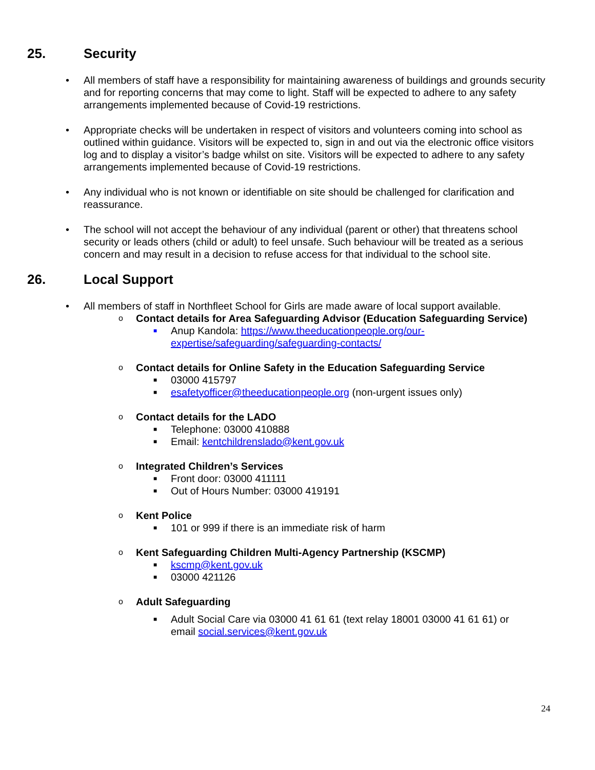25. Security
• All members of staff have a responsibility for maintaining awareness of buildings and grounds security and for reporting concerns that may come to light. Staff will be expected to adhere to any safety arrangements implemented because of Covid-19 restrictions.
• Appropriate checks will be undertaken in respect of visitors and volunteers coming into school as outlined within guidance. Visitors will be expected to, sign in and out via the electronic office visitors log and to display a visitor’s badge whilst on site. Visitors will be expected to adhere to any safety arrangements implemented because of Covid-19 restrictions.
• Any individual who is not known or identifiable on site should be challenged for clarification and reassurance.
• The school will not accept the behaviour of any individual (parent or other) that threatens school security or leads others (child or adult) to feel unsafe. Such behaviour will be treated as a serious concern and may result in a decision to refuse access for that individual to the school site.
26. Local Support
• All members of staff in Northfleet School for Girls are made aware of local support available.
o Contact details for Area Safeguarding Advisor (Education Safeguarding Service)
■ Anup Kandola: https://www.theeducationpeople.org/our-
expertise/safeguarding/safeguarding-contacts/
o Contact details for Online Safety in the Education Safeguarding Service
■ 03000 415797
■ esafetyofficer@theeducationpeople.org (non-urgent issues only)
o Contact details for the LADO
■ Telephone: 03000 410888
■ Email: kentchildrenslado@kent.gov.uk
o Integrated Children’s Services
■ Front door: 03000 411111
■ Out of Hours Number: 03000 419191
o Kent Police
■ 101 or 999 if there is an immediate risk of harm
o Kent Safeguarding Children Multi-Agency Partnership (KSCMP)
■ kscmp@kent.gov.uk
■ 03000 421126
o Adult Safeguarding
■ Adult Social Care via 03000 41 61 61 (text relay 18001 03000 41 61 61) or
email social.services@kent.gov.uk
24